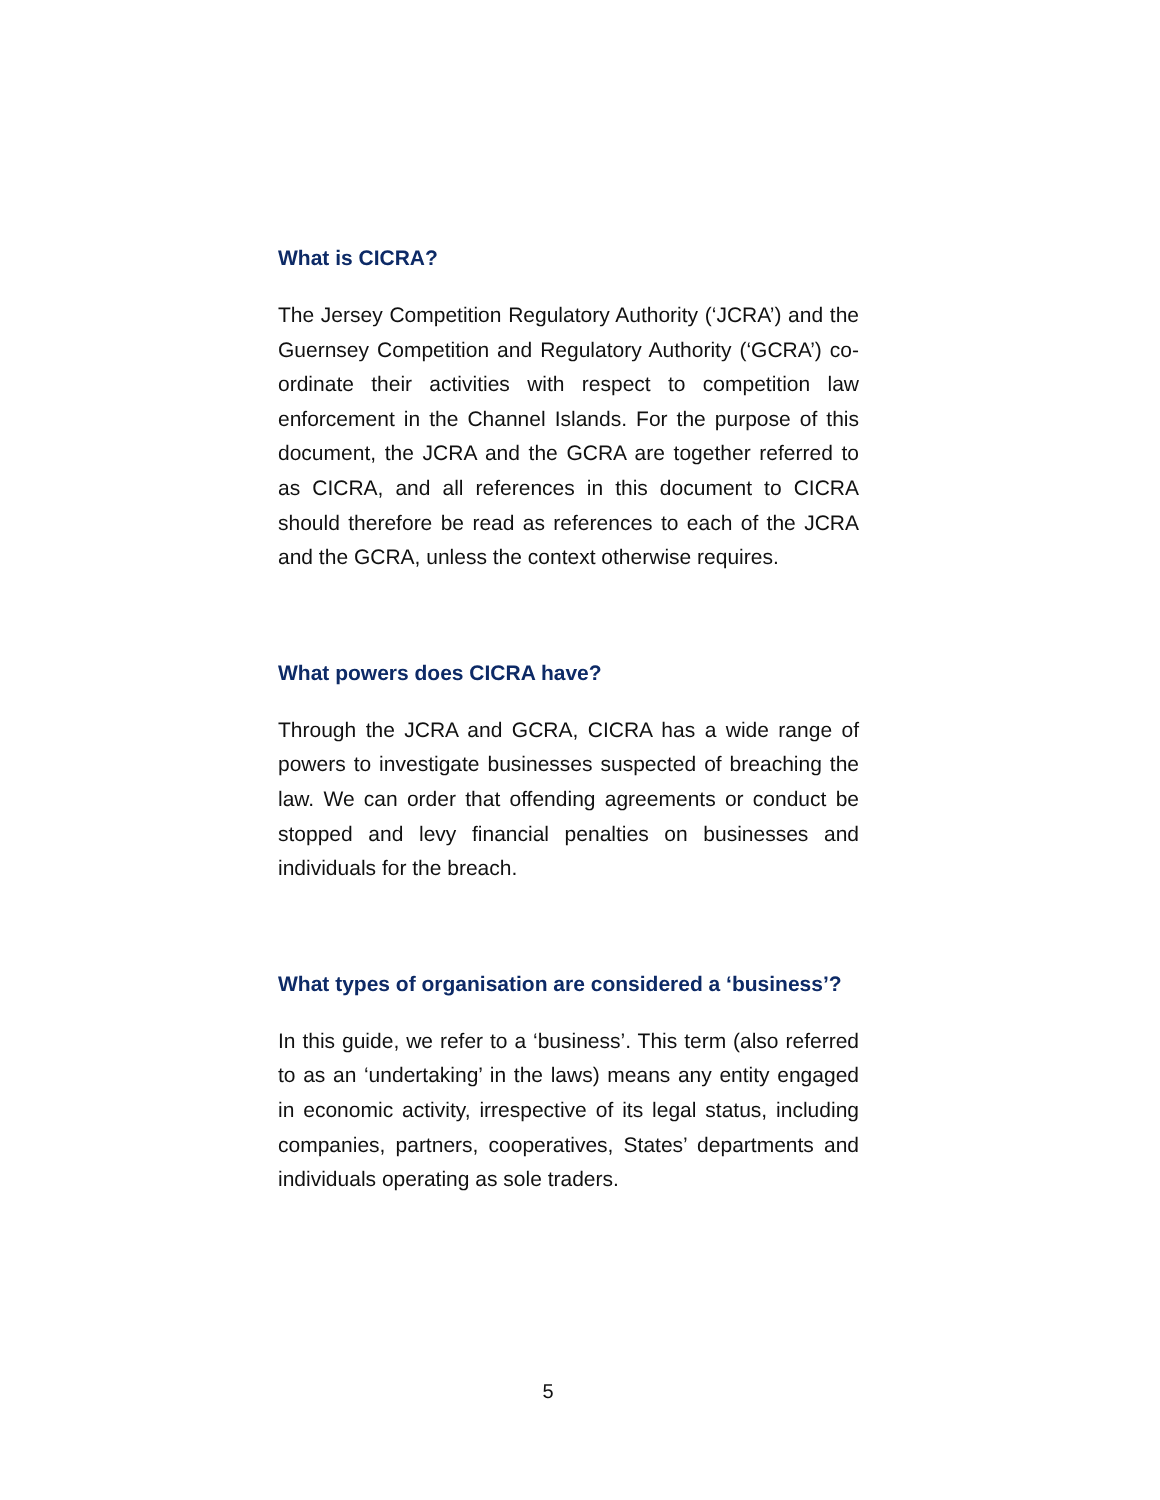What is CICRA?
The Jersey Competition Regulatory Authority (‘JCRA’) and the Guernsey Competition and Regulatory Authority (‘GCRA’) co-ordinate their activities with respect to competition law enforcement in the Channel Islands. For the purpose of this document, the JCRA and the GCRA are together referred to as CICRA, and all references in this document to CICRA should therefore be read as references to each of the JCRA and the GCRA, unless the context otherwise requires.
What powers does CICRA have?
Through the JCRA and GCRA, CICRA has a wide range of powers to investigate businesses suspected of breaching the law. We can order that offending agreements or conduct be stopped and levy financial penalties on businesses and individuals for the breach.
What types of organisation are considered a ‘business’?
In this guide, we refer to a ‘business’. This term (also referred to as an ‘undertaking’ in the laws) means any entity engaged in economic activity, irrespective of its legal status, including companies, partners, cooperatives, States’ departments and individuals operating as sole traders.
5